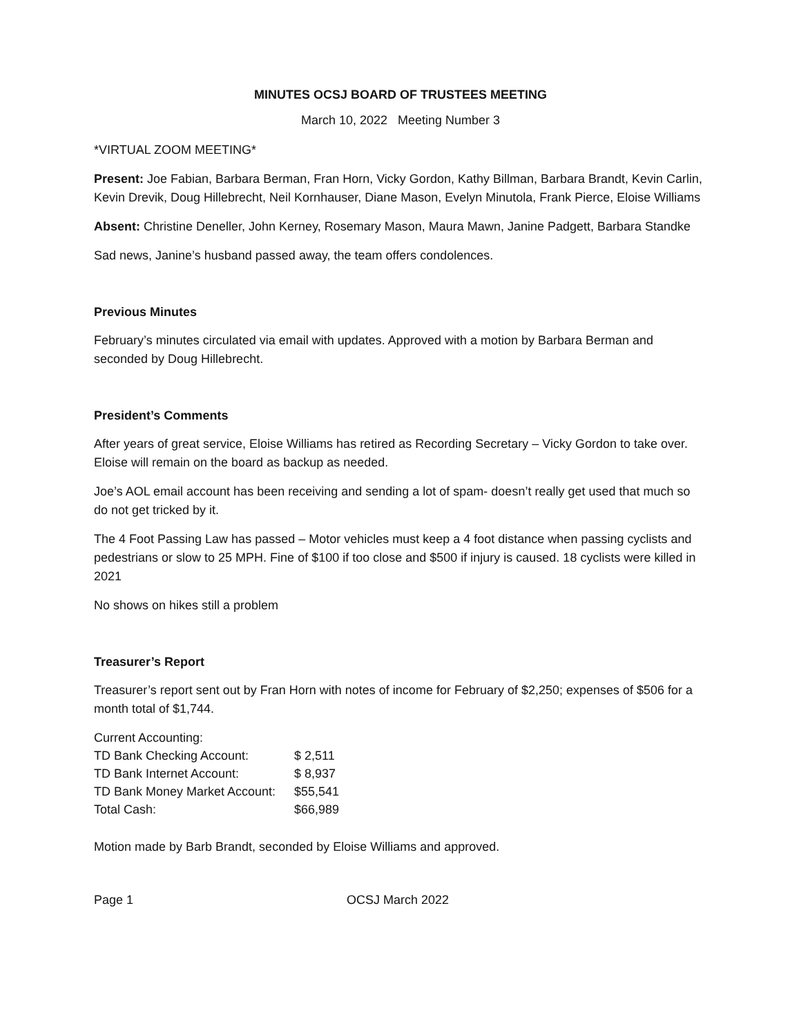MINUTES OCSJ BOARD OF TRUSTEES MEETING
March 10, 2022 Meeting Number 3
*VIRTUAL ZOOM MEETING*
Present: Joe Fabian, Barbara Berman, Fran Horn, Vicky Gordon, Kathy Billman, Barbara Brandt, Kevin Carlin, Kevin Drevik, Doug Hillebrecht, Neil Kornhauser, Diane Mason, Evelyn Minutola, Frank Pierce, Eloise Williams
Absent: Christine Deneller, John Kerney, Rosemary Mason, Maura Mawn, Janine Padgett, Barbara Standke
Sad news, Janine’s husband passed away, the team offers condolences.
Previous Minutes
February’s minutes circulated via email with updates. Approved with a motion by Barbara Berman and seconded by Doug Hillebrecht.
President’s Comments
After years of great service, Eloise Williams has retired as Recording Secretary – Vicky Gordon to take over. Eloise will remain on the board as backup as needed.
Joe’s AOL email account has been receiving and sending a lot of spam- doesn’t really get used that much so do not get tricked by it.
The 4 Foot Passing Law has passed – Motor vehicles must keep a 4 foot distance when passing cyclists and pedestrians or slow to 25 MPH. Fine of $100 if too close and $500 if injury is caused. 18 cyclists were killed in 2021
No shows on hikes still a problem
Treasurer’s Report
Treasurer’s report sent out by Fran Horn with notes of income for February of $2,250; expenses of $506 for a month total of $1,744.
| Current Accounting: | |
| TD Bank Checking Account: | $ 2,511 |
| TD Bank Internet Account: | $ 8,937 |
| TD Bank Money Market Account: | $55,541 |
| Total Cash: | $66,989 |
Motion made by Barb Brandt, seconded by Eloise Williams and approved.
Page 1 OCSJ March 2022